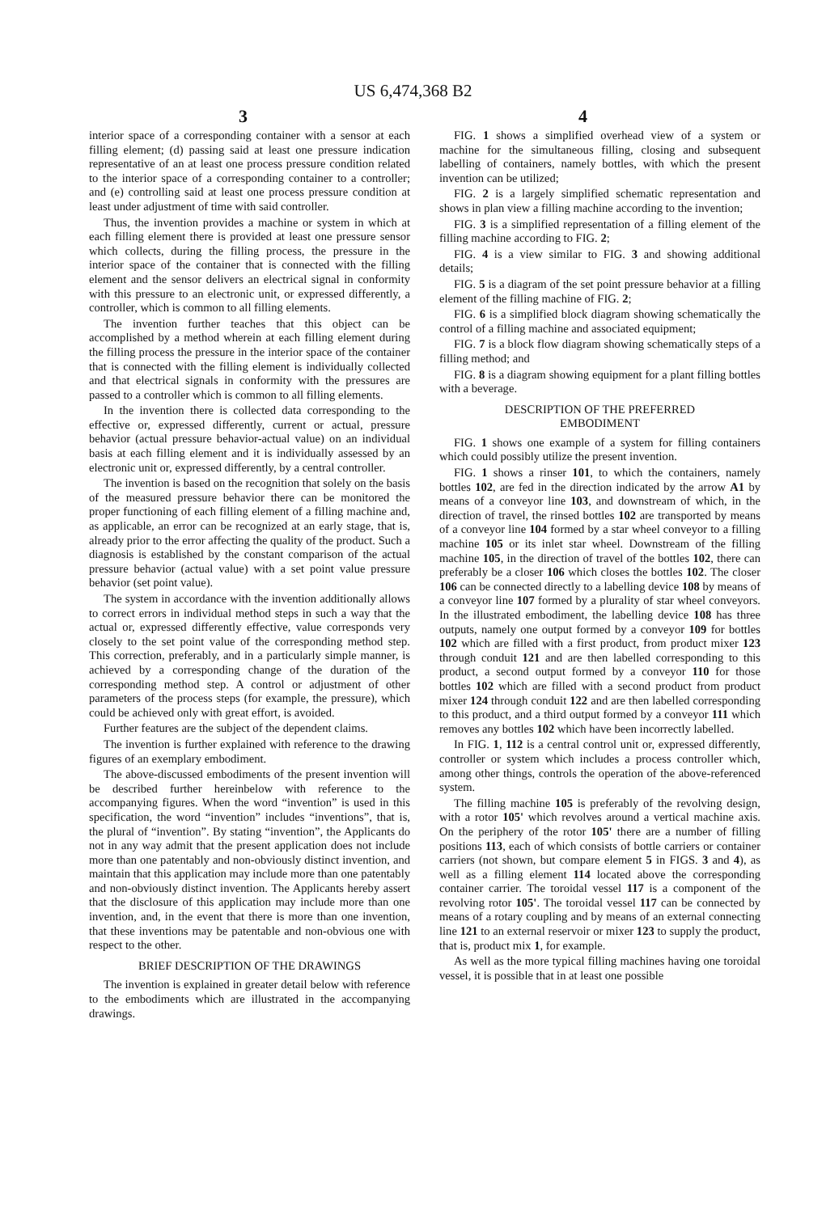US 6,474,368 B2
3 4
interior space of a corresponding container with a sensor at each filling element; (d) passing said at least one pressure indication representative of an at least one process pressure condition related to the interior space of a corresponding container to a controller; and (e) controlling said at least one process pressure condition at least under adjustment of time with said controller.
Thus, the invention provides a machine or system in which at each filling element there is provided at least one pressure sensor which collects, during the filling process, the pressure in the interior space of the container that is connected with the filling element and the sensor delivers an electrical signal in conformity with this pressure to an electronic unit, or expressed differently, a controller, which is common to all filling elements.
The invention further teaches that this object can be accomplished by a method wherein at each filling element during the filling process the pressure in the interior space of the container that is connected with the filling element is individually collected and that electrical signals in conformity with the pressures are passed to a controller which is common to all filling elements.
In the invention there is collected data corresponding to the effective or, expressed differently, current or actual, pressure behavior (actual pressure behavior-actual value) on an individual basis at each filling element and it is individually assessed by an electronic unit or, expressed differently, by a central controller.
The invention is based on the recognition that solely on the basis of the measured pressure behavior there can be monitored the proper functioning of each filling element of a filling machine and, as applicable, an error can be recognized at an early stage, that is, already prior to the error affecting the quality of the product. Such a diagnosis is established by the constant comparison of the actual pressure behavior (actual value) with a set point value pressure behavior (set point value).
The system in accordance with the invention additionally allows to correct errors in individual method steps in such a way that the actual or, expressed differently effective, value corresponds very closely to the set point value of the corresponding method step. This correction, preferably, and in a particularly simple manner, is achieved by a corresponding change of the duration of the corresponding method step. A control or adjustment of other parameters of the process steps (for example, the pressure), which could be achieved only with great effort, is avoided.
Further features are the subject of the dependent claims.
The invention is further explained with reference to the drawing figures of an exemplary embodiment.
The above-discussed embodiments of the present invention will be described further hereinbelow with reference to the accompanying figures. When the word “invention” is used in this specification, the word “invention” includes “inventions”, that is, the plural of “invention”. By stating “invention”, the Applicants do not in any way admit that the present application does not include more than one patentably and non-obviously distinct invention, and maintain that this application may include more than one patentably and non-obviously distinct invention. The Applicants hereby assert that the disclosure of this application may include more than one invention, and, in the event that there is more than one invention, that these inventions may be patentable and non-obvious one with respect to the other.
BRIEF DESCRIPTION OF THE DRAWINGS
The invention is explained in greater detail below with reference to the embodiments which are illustrated in the accompanying drawings.
FIG. 1 shows a simplified overhead view of a system or machine for the simultaneous filling, closing and subsequent labelling of containers, namely bottles, with which the present invention can be utilized;
FIG. 2 is a largely simplified schematic representation and shows in plan view a filling machine according to the invention;
FIG. 3 is a simplified representation of a filling element of the filling machine according to FIG. 2;
FIG. 4 is a view similar to FIG. 3 and showing additional details;
FIG. 5 is a diagram of the set point pressure behavior at a filling element of the filling machine of FIG. 2;
FIG. 6 is a simplified block diagram showing schematically the control of a filling machine and associated equipment;
FIG. 7 is a block flow diagram showing schematically steps of a filling method; and
FIG. 8 is a diagram showing equipment for a plant filling bottles with a beverage.
DESCRIPTION OF THE PREFERRED
EMBODIMENT
FIG. 1 shows one example of a system for filling containers which could possibly utilize the present invention.
FIG. 1 shows a rinser 101, to which the containers, namely bottles 102, are fed in the direction indicated by the arrow A1 by means of a conveyor line 103, and downstream of which, in the direction of travel, the rinsed bottles 102 are transported by means of a conveyor line 104 formed by a star wheel conveyor to a filling machine 105 or its inlet star wheel. Downstream of the filling machine 105, in the direction of travel of the bottles 102, there can preferably be a closer 106 which closes the bottles 102. The closer 106 can be connected directly to a labelling device 108 by means of a conveyor line 107 formed by a plurality of star wheel conveyors. In the illustrated embodiment, the labelling device 108 has three outputs, namely one output formed by a conveyor 109 for bottles 102 which are filled with a first product, from product mixer 123 through conduit 121 and are then labelled corresponding to this product, a second output formed by a conveyor 110 for those bottles 102 which are filled with a second product from product mixer 124 through conduit 122 and are then labelled corresponding to this product, and a third output formed by a conveyor 111 which removes any bottles 102 which have been incorrectly labelled.
In FIG. 1, 112 is a central control unit or, expressed differently, controller or system which includes a process controller which, among other things, controls the operation of the above-referenced system.
The filling machine 105 is preferably of the revolving design, with a rotor 105' which revolves around a vertical machine axis. On the periphery of the rotor 105' there are a number of filling positions 113, each of which consists of bottle carriers or container carriers (not shown, but compare element 5 in FIGS. 3 and 4), as well as a filling element 114 located above the corresponding container carrier. The toroidal vessel 117 is a component of the revolving rotor 105'. The toroidal vessel 117 can be connected by means of a rotary coupling and by means of an external connecting line 121 to an external reservoir or mixer 123 to supply the product, that is, product mix 1, for example.
As well as the more typical filling machines having one toroidal vessel, it is possible that in at least one possible